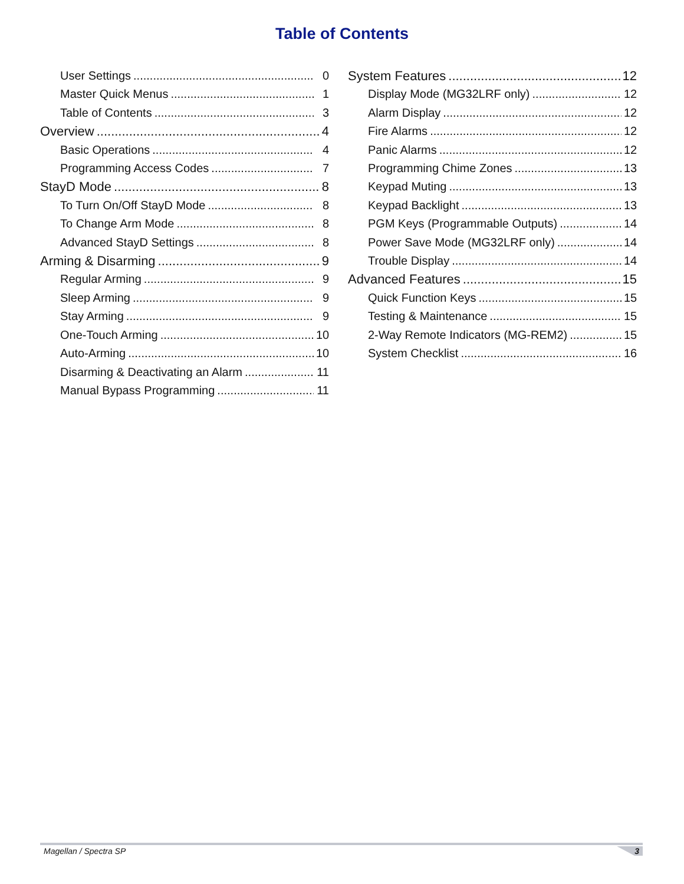Table of Contents
User Settings 0
Master Quick Menus 1
Table of Contents 3
Overview 4
Basic Operations 4
Programming Access Codes 7
StayD Mode 8
To Turn On/Off StayD Mode 8
To Change Arm Mode 8
Advanced StayD Settings 8
Arming & Disarming 9
Regular Arming 9
Sleep Arming 9
Stay Arming 9
One-Touch Arming 10
Auto-Arming 10
Disarming & Deactivating an Alarm 11
Manual Bypass Programming 11
System Features 12
Display Mode (MG32LRF only) 12
Alarm Display 12
Fire Alarms 12
Panic Alarms 12
Programming Chime Zones 13
Keypad Muting 13
Keypad Backlight 13
PGM Keys (Programmable Outputs) 14
Power Save Mode (MG32LRF only) 14
Trouble Display 14
Advanced Features 15
Quick Function Keys 15
Testing & Maintenance 15
2-Way Remote Indicators (MG-REM2) 15
System Checklist 16
Magellan / Spectra SP 3